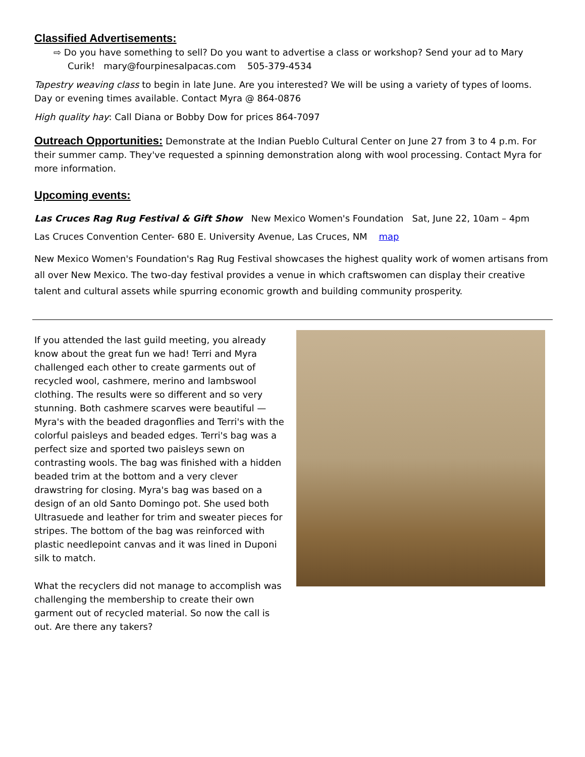Classified Advertisements:
⇨ Do you have something to sell? Do you want to advertise a class or workshop? Send your ad to Mary Curik! mary@fourpinesalpacas.com 505-379-4534
Tapestry weaving class to begin in late June. Are you interested? We will be using a variety of types of looms. Day or evening times available. Contact Myra @ 864-0876
High quality hay: Call Diana or Bobby Dow for prices 864-7097
Outreach Opportunities:
Demonstrate at the Indian Pueblo Cultural Center on June 27 from 3 to 4 p.m. For their summer camp. They've requested a spinning demonstration along with wool processing. Contact Myra for more information.
Upcoming events:
Las Cruces Rag Rug Festival & Gift Show New Mexico Women's Foundation Sat, June 22, 10am – 4pm
Las Cruces Convention Center- 680 E. University Avenue, Las Cruces, NM map
New Mexico Women's Foundation's Rag Rug Festival showcases the highest quality work of women artisans from all over New Mexico. The two-day festival provides a venue in which craftswomen can display their creative talent and cultural assets while spurring economic growth and building community prosperity.
If you attended the last guild meeting, you already know about the great fun we had! Terri and Myra challenged each other to create garments out of recycled wool, cashmere, merino and lambswool clothing. The results were so different and so very stunning. Both cashmere scarves were beautiful —Myra's with the beaded dragonflies and Terri's with the colorful paisleys and beaded edges. Terri's bag was a perfect size and sported two paisleys sewn on contrasting wools. The bag was finished with a hidden beaded trim at the bottom and a very clever drawstring for closing. Myra's bag was based on a design of an old Santo Domingo pot. She used both Ultrasuede and leather for trim and sweater pieces for stripes. The bottom of the bag was reinforced with plastic needlepoint canvas and it was lined in Duponi silk to match.
What the recyclers did not manage to accomplish was challenging the membership to create their own garment out of recycled material. So now the call is out. Are there any takers?